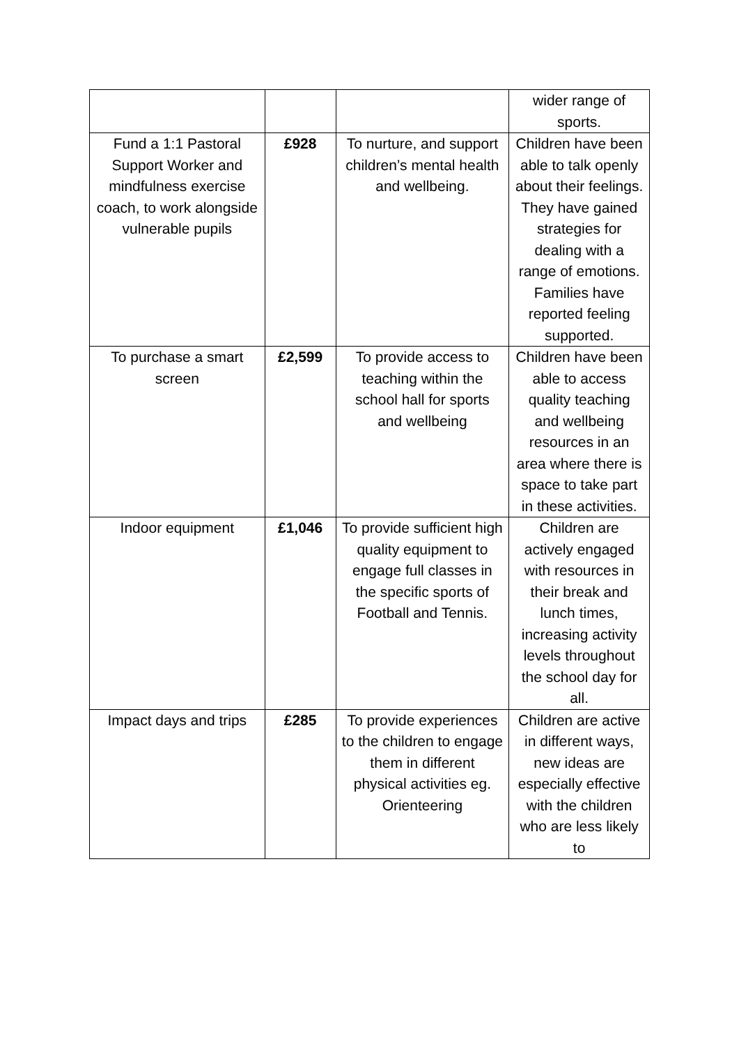| | | | wider range of sports. |
| Fund a 1:1 Pastoral Support Worker and mindfulness exercise coach, to work alongside vulnerable pupils | £928 | To nurture, and support children’s mental health and wellbeing. | Children have been able to talk openly about their feelings. They have gained strategies for dealing with a range of emotions. Families have reported feeling supported. |
| To purchase a smart screen | £2,599 | To provide access to teaching within the school hall for sports and wellbeing | Children have been able to access quality teaching and wellbeing resources in an area where there is space to take part in these activities. |
| Indoor equipment | £1,046 | To provide sufficient high quality equipment to engage full classes in the specific sports of Football and Tennis. | Children are actively engaged with resources in their break and lunch times, increasing activity levels throughout the school day for all. |
| Impact days and trips | £285 | To provide experiences to the children to engage them in different physical activities eg. Orienteering | Children are active in different ways, new ideas are especially effective with the children who are less likely to |